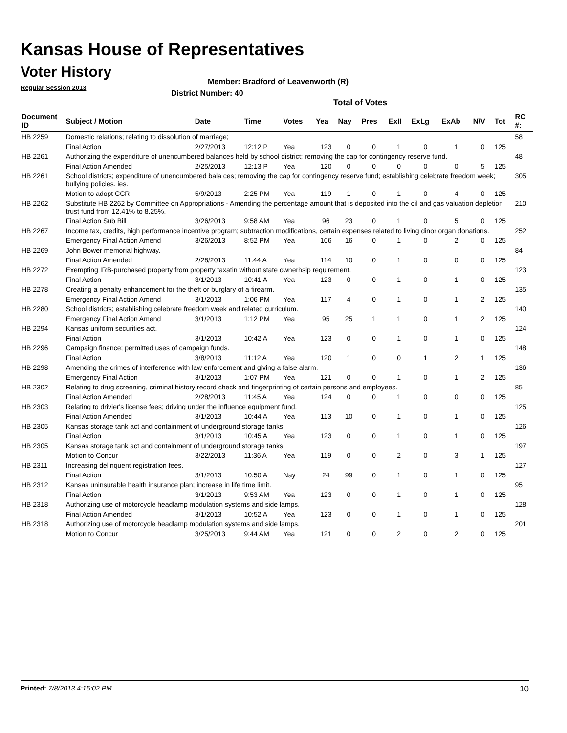Kansas House of Representatives
Voter History
Regular Session 2013
Member: Bradford of Leavenworth (R)
District Number: 40
Total of Votes
| Document ID | Subject / Motion | Date | Time | Votes | Yea | Nay | Pres | ExII | ExLg | ExAb | N\V | Tot | RC #: |
| --- | --- | --- | --- | --- | --- | --- | --- | --- | --- | --- | --- | --- | --- |
| HB 2259 | Domestic relations; relating to dissolution of marriage; | | | | | | | | | | | | 58 |
| | Final Action | 2/27/2013 | 12:12 P | Yea | 123 | 0 | 0 | 1 | 0 | 1 | 0 | 125 | |
| HB 2261 | Authorizing the expenditure of unencumbered balances held by school district; removing the cap for contingency reserve fund. | | | | | | | | | | | | 48 |
| | Final Action Amended | 2/25/2013 | 12:13 P | Yea | 120 | 0 | 0 | 0 | 0 | 0 | 5 | 125 | |
| HB 2261 | School districts; expenditure of unencumbered bala ces; removing the cap for contingency reserve fund; establishing celebrate freedom week; bullying policies. ies. | | | | | | | | | | | | 305 |
| | Motion to adopt CCR | 5/9/2013 | 2:25 PM | Yea | 119 | 1 | 0 | 1 | 0 | 4 | 0 | 125 | |
| HB 2262 | Substitute HB 2262 by Committee on Appropriations - Amending the percentage amount that is deposited into the oil and gas valuation depletion trust fund from 12.41% to 8.25%. | | | | | | | | | | | | 210 |
| | Final Action Sub Bill | 3/26/2013 | 9:58 AM | Yea | 96 | 23 | 0 | 1 | 0 | 5 | 0 | 125 | |
| HB 2267 | Income tax, credits, high performance incentive program; subtraction modifications, certain expenses related to living dinor organ donations. | | | | | | | | | | | | 252 |
| | Emergency Final Action Amend | 3/26/2013 | 8:52 PM | Yea | 106 | 16 | 0 | 1 | 0 | 2 | 0 | 125 | |
| HB 2269 | John Bower memorial highway. | | | | | | | | | | | | 84 |
| | Final Action Amended | 2/28/2013 | 11:44 A | Yea | 114 | 10 | 0 | 1 | 0 | 0 | 0 | 125 | |
| HB 2272 | Exempting IRB-purchased property from property taxatin without state ownerhsip requirement. | | | | | | | | | | | | 123 |
| | Final Action | 3/1/2013 | 10:41 A | Yea | 123 | 0 | 0 | 1 | 0 | 1 | 0 | 125 | |
| HB 2278 | Creating a penalty enhancement for the theft or burglary of a firearm. | | | | | | | | | | | | 135 |
| | Emergency Final Action Amend | 3/1/2013 | 1:06 PM | Yea | 117 | 4 | 0 | 1 | 0 | 1 | 2 | 125 | |
| HB 2280 | School districts; establishing celebrate freedom week and related curriculum. | | | | | | | | | | | | 140 |
| | Emergency Final Action Amend | 3/1/2013 | 1:12 PM | Yea | 95 | 25 | 1 | 1 | 0 | 1 | 2 | 125 | |
| HB 2294 | Kansas uniform securities act. | | | | | | | | | | | | 124 |
| | Final Action | 3/1/2013 | 10:42 A | Yea | 123 | 0 | 0 | 1 | 0 | 1 | 0 | 125 | |
| HB 2296 | Campaign finance; permitted uses of campaign funds. | | | | | | | | | | | | 148 |
| | Final Action | 3/8/2013 | 11:12 A | Yea | 120 | 1 | 0 | 0 | 1 | 2 | 1 | 125 | |
| HB 2298 | Amending the crimes of interference with law enforcement and giving a false alarm. | | | | | | | | | | | | 136 |
| | Emergency Final Action | 3/1/2013 | 1:07 PM | Yea | 121 | 0 | 0 | 1 | 0 | 1 | 2 | 125 | |
| HB 2302 | Relating to drug screening, criminal history record check and fingerprinting of certain persons and employees. | | | | | | | | | | | | 85 |
| | Final Action Amended | 2/28/2013 | 11:45 A | Yea | 124 | 0 | 0 | 1 | 0 | 0 | 0 | 125 | |
| HB 2303 | Relating to drivier's license fees; driving under the influence equipment fund. | | | | | | | | | | | | 125 |
| | Final Action Amended | 3/1/2013 | 10:44 A | Yea | 113 | 10 | 0 | 1 | 0 | 1 | 0 | 125 | |
| HB 2305 | Kansas storage tank act and containment of underground storage tanks. | | | | | | | | | | | | 126 |
| | Final Action | 3/1/2013 | 10:45 A | Yea | 123 | 0 | 0 | 1 | 0 | 1 | 0 | 125 | |
| HB 2305 | Kansas storage tank act and containment of underground storage tanks. | | | | | | | | | | | | 197 |
| | Motion to Concur | 3/22/2013 | 11:36 A | Yea | 119 | 0 | 0 | 2 | 0 | 3 | 1 | 125 | |
| HB 2311 | Increasing delinquent registration fees. | | | | | | | | | | | | 127 |
| | Final Action | 3/1/2013 | 10:50 A | Nay | 24 | 99 | 0 | 1 | 0 | 1 | 0 | 125 | |
| HB 2312 | Kansas uninsurable health insurance plan; increase in life time limit. | | | | | | | | | | | | 95 |
| | Final Action | 3/1/2013 | 9:53 AM | Yea | 123 | 0 | 0 | 1 | 0 | 1 | 0 | 125 | |
| HB 2318 | Authorizing use of motorcycle headlamp modulation systems and side lamps. | | | | | | | | | | | | 128 |
| | Final Action Amended | 3/1/2013 | 10:52 A | Yea | 123 | 0 | 0 | 1 | 0 | 1 | 0 | 125 | |
| HB 2318 | Authorizing use of motorcycle headlamp modulation systems and side lamps. | | | | | | | | | | | | 201 |
| | Motion to Concur | 3/25/2013 | 9:44 AM | Yea | 121 | 0 | 0 | 2 | 0 | 2 | 0 | 125 | |
Printed: 7/8/2013 4:15:02 PM 10